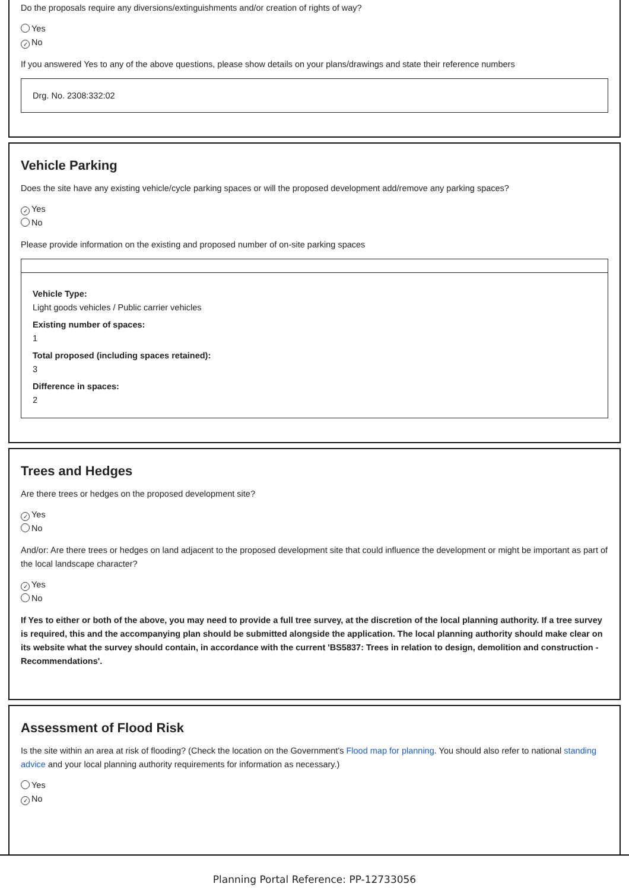Do the proposals require any diversions/extinguishments and/or creation of rights of way?
Yes
✓ No
If you answered Yes to any of the above questions, please show details on your plans/drawings and state their reference numbers
Drg. No. 2308:332:02
Vehicle Parking
Does the site have any existing vehicle/cycle parking spaces or will the proposed development add/remove any parking spaces?
✓ Yes
No
Please provide information on the existing and proposed number of on-site parking spaces
Vehicle Type:
Light goods vehicles / Public carrier vehicles
Existing number of spaces:
1
Total proposed (including spaces retained):
3
Difference in spaces:
2
Trees and Hedges
Are there trees or hedges on the proposed development site?
✓ Yes
No
And/or: Are there trees or hedges on land adjacent to the proposed development site that could influence the development or might be important as part of the local landscape character?
✓ Yes
No
If Yes to either or both of the above, you may need to provide a full tree survey, at the discretion of the local planning authority. If a tree survey is required, this and the accompanying plan should be submitted alongside the application. The local planning authority should make clear on its website what the survey should contain, in accordance with the current 'BS5837: Trees in relation to design, demolition and construction - Recommendations'.
Assessment of Flood Risk
Is the site within an area at risk of flooding? (Check the location on the Government's Flood map for planning. You should also refer to national standing advice and your local planning authority requirements for information as necessary.)
Yes
✓ No
Planning Portal Reference: PP-12733056